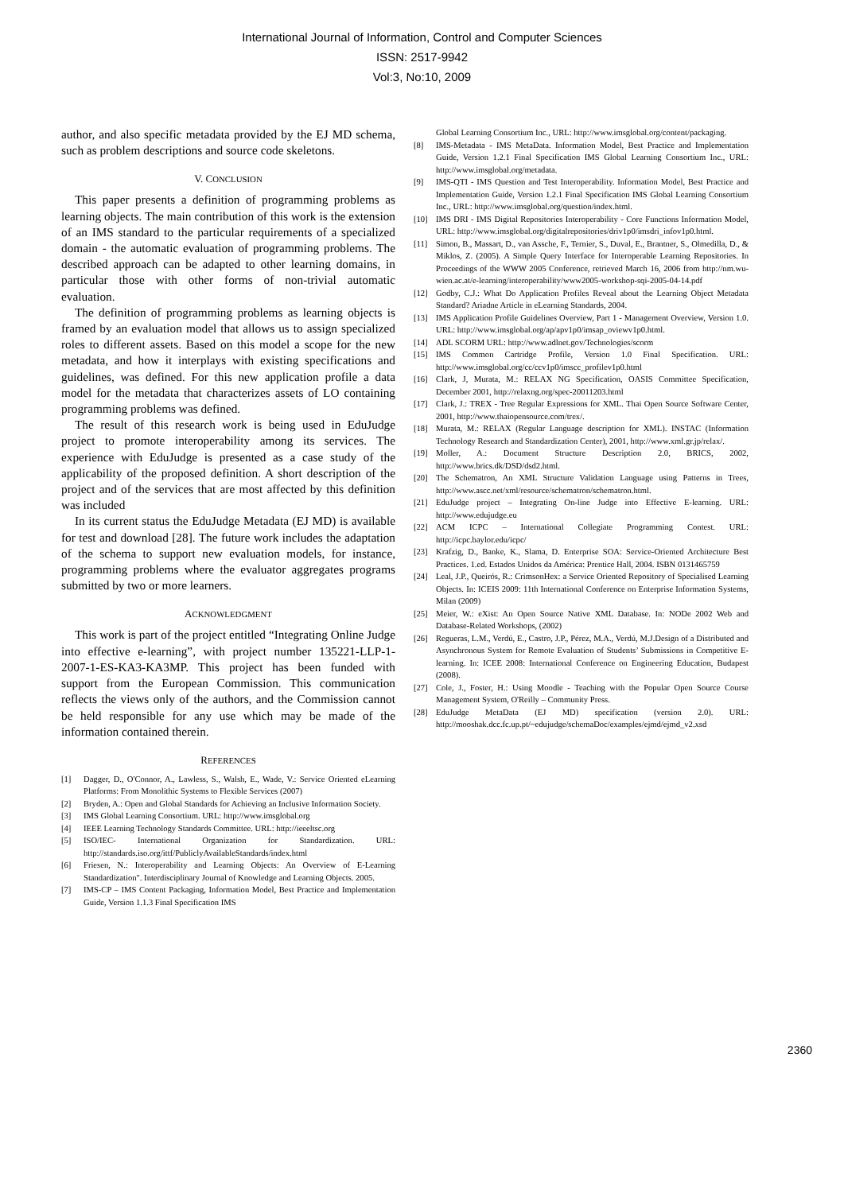International Journal of Information, Control and Computer Sciences
ISSN: 2517-9942
Vol:3, No:10, 2009
author, and also specific metadata provided by the EJ MD schema, such as problem descriptions and source code skeletons.
V. CONCLUSION
This paper presents a definition of programming problems as learning objects. The main contribution of this work is the extension of an IMS standard to the particular requirements of a specialized domain - the automatic evaluation of programming problems. The described approach can be adapted to other learning domains, in particular those with other forms of non-trivial automatic evaluation.
The definition of programming problems as learning objects is framed by an evaluation model that allows us to assign specialized roles to different assets. Based on this model a scope for the new metadata, and how it interplays with existing specifications and guidelines, was defined. For this new application profile a data model for the metadata that characterizes assets of LO containing programming problems was defined.
The result of this research work is being used in EduJudge project to promote interoperability among its services. The experience with EduJudge is presented as a case study of the applicability of the proposed definition. A short description of the project and of the services that are most affected by this definition was included
In its current status the EduJudge Metadata (EJ MD) is available for test and download [28]. The future work includes the adaptation of the schema to support new evaluation models, for instance, programming problems where the evaluator aggregates programs submitted by two or more learners.
ACKNOWLEDGMENT
This work is part of the project entitled “Integrating Online Judge into effective e-learning”, with project number 135221-LLP-1-2007-1-ES-KA3-KA3MP. This project has been funded with support from the European Commission. This communication reflects the views only of the authors, and the Commission cannot be held responsible for any use which may be made of the information contained therein.
REFERENCES
[1] Dagger, D., O'Connor, A., Lawless, S., Walsh, E., Wade, V.: Service Oriented eLearning Platforms: From Monolithic Systems to Flexible Services (2007)
[2] Bryden, A.: Open and Global Standards for Achieving an Inclusive Information Society.
[3] IMS Global Learning Consortium. URL: http://www.imsglobal.org
[4] IEEE Learning Technology Standards Committee. URL: http://ieeeltsc.org
[5] ISO/IEC- International Organization for Standardization. URL: http://standards.iso.org/ittf/PubliclyAvailableStandards/index.html
[6] Friesen, N.: Interoperability and Learning Objects: An Overview of E-Learning Standardization". Interdisciplinary Journal of Knowledge and Learning Objects. 2005.
[7] IMS-CP – IMS Content Packaging, Information Model, Best Practice and Implementation Guide, Version 1.1.3 Final Specification IMS
Global Learning Consortium Inc., URL: http://www.imsglobal.org/content/packaging.
[8] IMS-Metadata - IMS MetaData. Information Model, Best Practice and Implementation Guide, Version 1.2.1 Final Specification IMS Global Learning Consortium Inc., URL: http://www.imsglobal.org/metadata.
[9] IMS-QTI - IMS Question and Test Interoperability. Information Model, Best Practice and Implementation Guide, Version 1.2.1 Final Specification IMS Global Learning Consortium Inc., URL: http://www.imsglobal.org/question/index.html.
[10] IMS DRI - IMS Digital Repositories Interoperability - Core Functions Information Model, URL: http://www.imsglobal.org/digitalrepositories/driv1p0/imsdri_infov1p0.html.
[11] Simon, B., Massart, D., van Assche, F., Ternier, S., Duval, E., Brantner, S., Olmedilla, D., & Miklos, Z. (2005). A Simple Query Interface for Interoperable Learning Repositories. In Proceedings of the WWW 2005 Conference, retrieved March 16, 2006 from http://nm.wu-wien.ac.at/e-learning/interoperability/www2005-workshop-sqi-2005-04-14.pdf
[12] Godby, C.J.: What Do Application Profiles Reveal about the Learning Object Metadata Standard? Ariadne Article in eLearning Standards, 2004.
[13] IMS Application Profile Guidelines Overview, Part 1 - Management Overview, Version 1.0. URL: http://www.imsglobal.org/ap/apv1p0/imsap_oviewv1p0.html.
[14] ADL SCORM URL: http://www.adlnet.gov/Technologies/scorm
[15] IMS Common Cartridge Profile, Version 1.0 Final Specification. URL: http://www.imsglobal.org/cc/ccv1p0/imscc_profilev1p0.html
[16] Clark, J, Murata, M.: RELAX NG Specification, OASIS Committee Specification, December 2001, http://relaxng.org/spec-20011203.html
[17] Clark, J.: TREX - Tree Regular Expressions for XML. Thai Open Source Software Center, 2001, http://www.thaiopensource.com/trex/.
[18] Murata, M.: RELAX (Regular Language description for XML). INSTAC (Information Technology Research and Standardization Center), 2001, http://www.xml.gr.jp/relax/.
[19] Moller, A.: Document Structure Description 2.0, BRICS, 2002, http://www.brics.dk/DSD/dsd2.html.
[20] The Schematron, An XML Structure Validation Language using Patterns in Trees, http://www.ascc.net/xml/resource/schematron/schematron.html.
[21] EduJudge project – Integrating On-line Judge into Effective E-learning. URL: http://www.edujudge.eu
[22] ACM ICPC – International Collegiate Programming Contest. URL: http://icpc.baylor.edu/icpc/
[23] Krafzig, D., Banke, K., Slama, D. Enterprise SOA: Service-Oriented Architecture Best Practices. 1.ed. Estados Unidos da América: Prentice Hall, 2004. ISBN 0131465759
[24] Leal, J.P., Queirós, R.: CrimsonHex: a Service Oriented Repository of Specialised Learning Objects. In: ICEIS 2009: 11th International Conference on Enterprise Information Systems, Milan (2009)
[25] Meier, W.: eXist: An Open Source Native XML Database. In: NODe 2002 Web and Database-Related Workshops, (2002)
[26] Regueras, L.M., Verdú, E., Castro, J.P., Pérez, M.A., Verdú, M.J.Design of a Distributed and Asynchronous System for Remote Evaluation of Students’ Submissions in Competitive E-learning. In: ICEE 2008: International Conference on Engineering Education, Budapest (2008).
[27] Cole, J., Foster, H.: Using Moodle - Teaching with the Popular Open Source Course Management System, O'Reilly – Community Press.
[28] EduJudge MetaData (EJ MD) specification (version 2.0). URL: http://mooshak.dcc.fc.up.pt/~edujudge/schemaDoc/examples/ejmd/ejmd_v2.xsd
2360